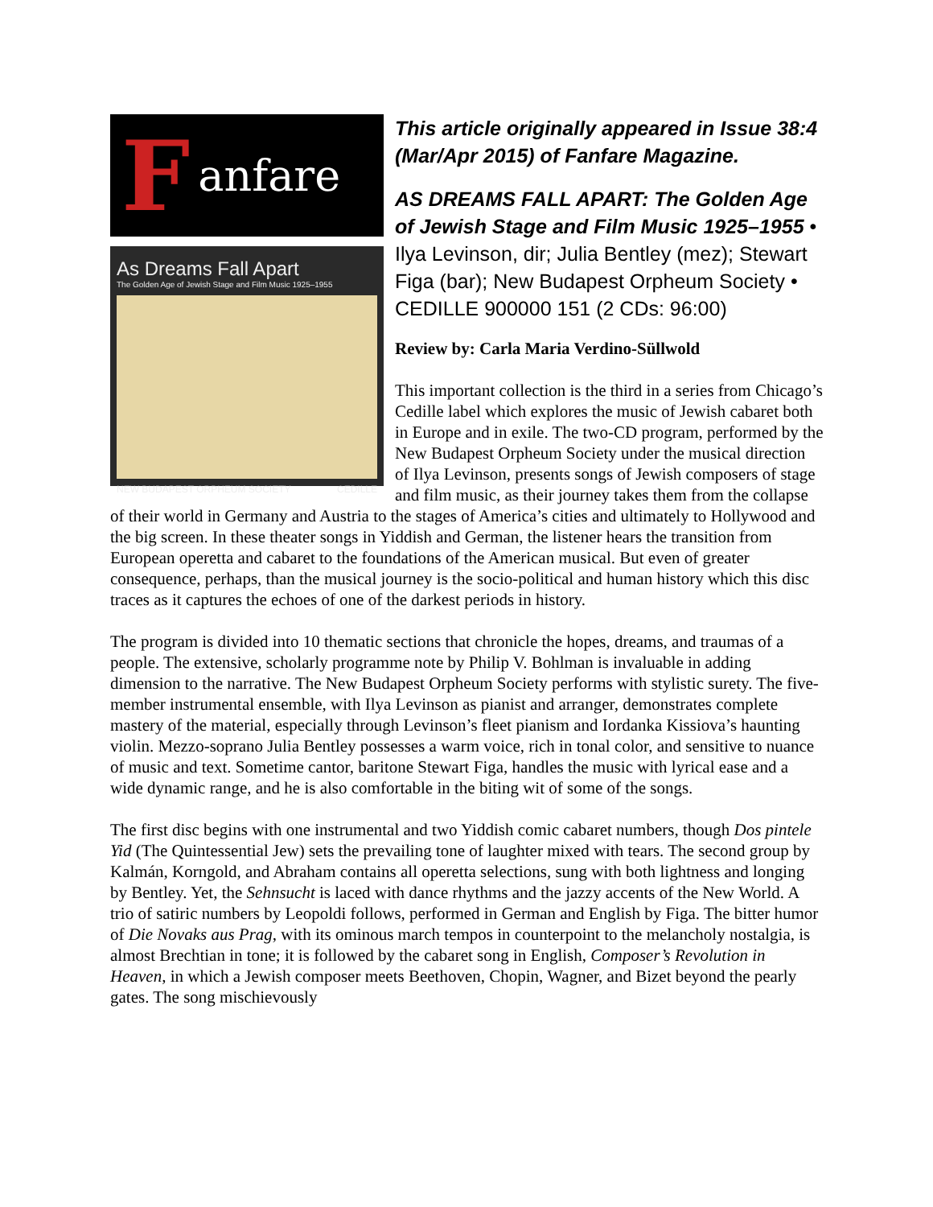Fanfare
As Dreams Fall Apart
The Golden Age of Jewish Stage and Film Music 1925–1955
NEW BUDAPEST ORPHEUM SOCIETY CEDILLE
This article originally appeared in Issue 38:4 (Mar/Apr 2015) of Fanfare Magazine.
AS DREAMS FALL APART: The Golden Age of Jewish Stage and Film Music 1925–1955 • Ilya Levinson, dir; Julia Bentley (mez); Stewart Figa (bar); New Budapest Orpheum Society • CEDILLE 900000 151 (2 CDs: 96:00)
Review by: Carla Maria Verdino-Süllwold
This important collection is the third in a series from Chicago’s Cedille label which explores the music of Jewish cabaret both in Europe and in exile. The two-CD program, performed by the New Budapest Orpheum Society under the musical direction of Ilya Levinson, presents songs of Jewish composers of stage and film music, as their journey takes them from the collapse of their world in Germany and Austria to the stages of America’s cities and ultimately to Hollywood and the big screen. In these theater songs in Yiddish and German, the listener hears the transition from European operetta and cabaret to the foundations of the American musical. But even of greater consequence, perhaps, than the musical journey is the socio-political and human history which this disc traces as it captures the echoes of one of the darkest periods in history.
The program is divided into 10 thematic sections that chronicle the hopes, dreams, and traumas of a people. The extensive, scholarly programme note by Philip V. Bohlman is invaluable in adding dimension to the narrative. The New Budapest Orpheum Society performs with stylistic surety. The five-member instrumental ensemble, with Ilya Levinson as pianist and arranger, demonstrates complete mastery of the material, especially through Levinson’s fleet pianism and Iordanka Kissiova’s haunting violin. Mezzo-soprano Julia Bentley possesses a warm voice, rich in tonal color, and sensitive to nuance of music and text. Sometime cantor, baritone Stewart Figa, handles the music with lyrical ease and a wide dynamic range, and he is also comfortable in the biting wit of some of the songs.
The first disc begins with one instrumental and two Yiddish comic cabaret numbers, though Dos pintele Yid (The Quintessential Jew) sets the prevailing tone of laughter mixed with tears. The second group by Kalmán, Korngold, and Abraham contains all operetta selections, sung with both lightness and longing by Bentley. Yet, the Sehnsucht is laced with dance rhythms and the jazzy accents of the New World. A trio of satiric numbers by Leopoldi follows, performed in German and English by Figa. The bitter humor of Die Novaks aus Prag, with its ominous march tempos in counterpoint to the melancholy nostalgia, is almost Brechtian in tone; it is followed by the cabaret song in English, Composer’s Revolution in Heaven, in which a Jewish composer meets Beethoven, Chopin, Wagner, and Bizet beyond the pearly gates. The song mischievously